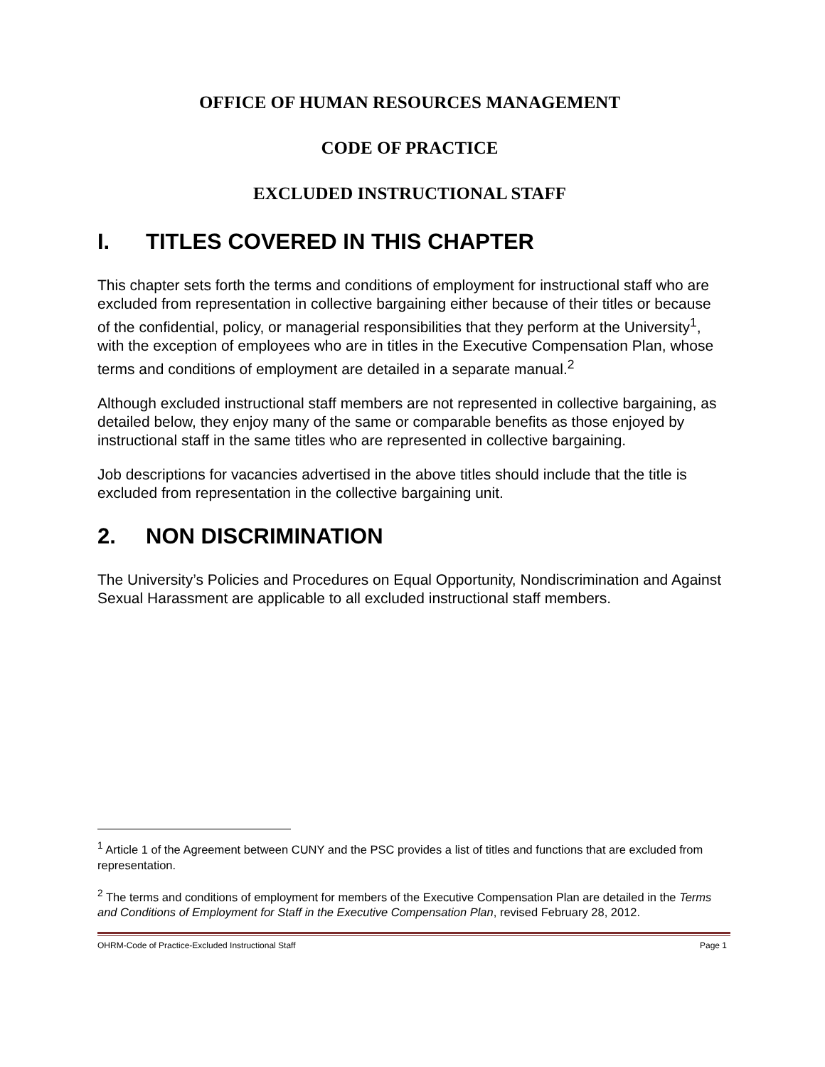OFFICE OF HUMAN RESOURCES MANAGEMENT
CODE OF PRACTICE
EXCLUDED INSTRUCTIONAL STAFF
I. TITLES COVERED IN THIS CHAPTER
This chapter sets forth the terms and conditions of employment for instructional staff who are excluded from representation in collective bargaining either because of their titles or because of the confidential, policy, or managerial responsibilities that they perform at the University<sup>1</sup>, with the exception of employees who are in titles in the Executive Compensation Plan, whose terms and conditions of employment are detailed in a separate manual.<sup>2</sup>
Although excluded instructional staff members are not represented in collective bargaining, as detailed below, they enjoy many of the same or comparable benefits as those enjoyed by instructional staff in the same titles who are represented in collective bargaining.
Job descriptions for vacancies advertised in the above titles should include that the title is excluded from representation in the collective bargaining unit.
2. NON DISCRIMINATION
The University’s Policies and Procedures on Equal Opportunity, Nondiscrimination and Against Sexual Harassment are applicable to all excluded instructional staff members.
<sup>1</sup> Article 1 of the Agreement between CUNY and the PSC provides a list of titles and functions that are excluded from representation.
<sup>2</sup> The terms and conditions of employment for members of the Executive Compensation Plan are detailed in the Terms and Conditions of Employment for Staff in the Executive Compensation Plan, revised February 28, 2012.
OHRM-Code of Practice-Excluded Instructional Staff Page 1